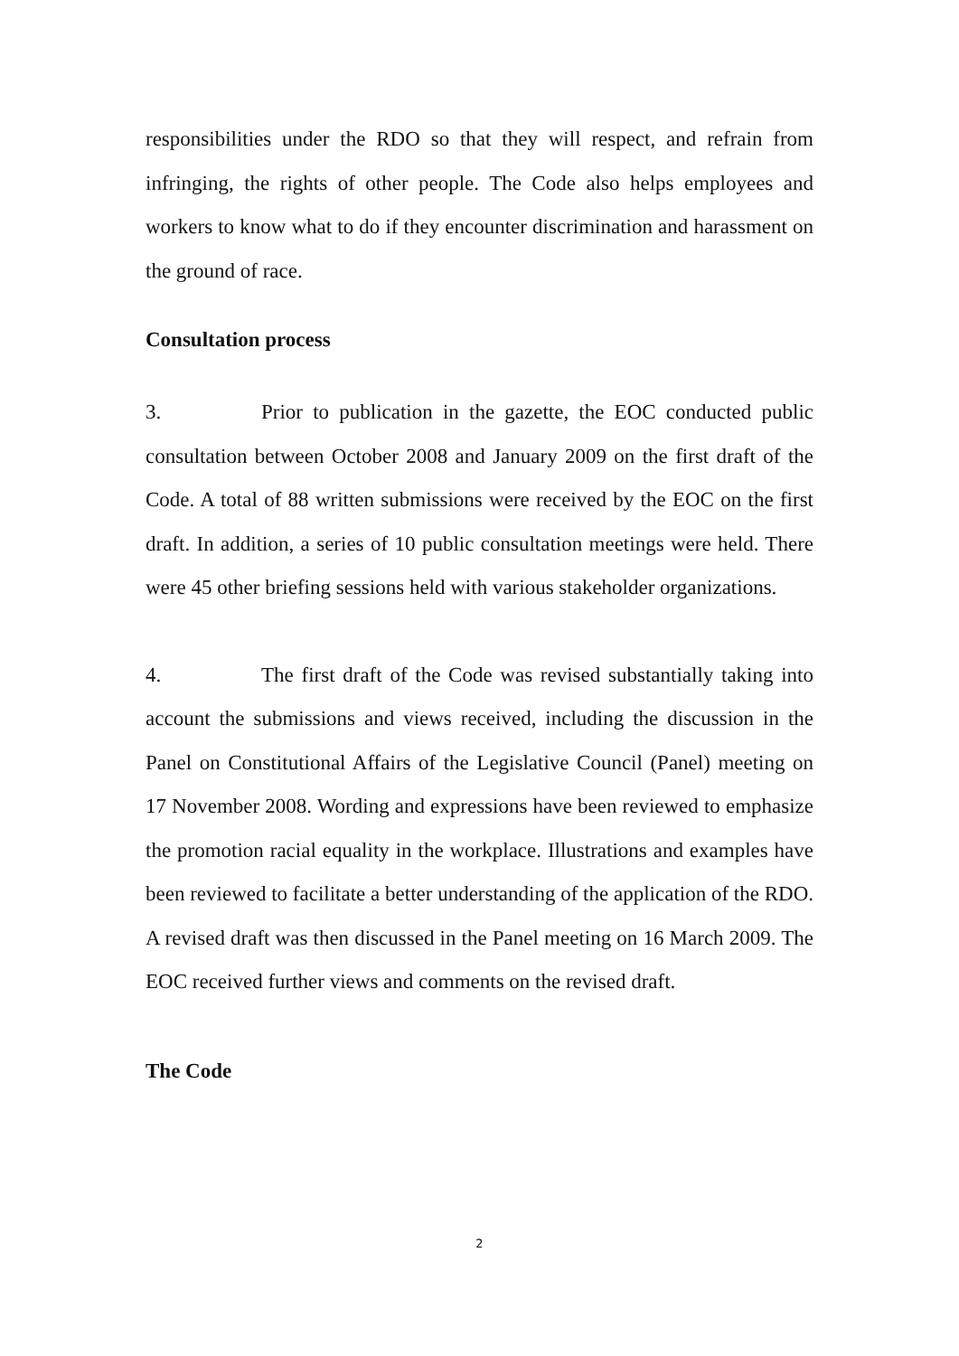responsibilities under the RDO so that they will respect, and refrain from infringing, the rights of other people. The Code also helps employees and workers to know what to do if they encounter discrimination and harassment on the ground of race.
Consultation process
3. Prior to publication in the gazette, the EOC conducted public consultation between October 2008 and January 2009 on the first draft of the Code. A total of 88 written submissions were received by the EOC on the first draft. In addition, a series of 10 public consultation meetings were held. There were 45 other briefing sessions held with various stakeholder organizations.
4. The first draft of the Code was revised substantially taking into account the submissions and views received, including the discussion in the Panel on Constitutional Affairs of the Legislative Council (Panel) meeting on 17 November 2008. Wording and expressions have been reviewed to emphasize the promotion racial equality in the workplace. Illustrations and examples have been reviewed to facilitate a better understanding of the application of the RDO. A revised draft was then discussed in the Panel meeting on 16 March 2009. The EOC received further views and comments on the revised draft.
The Code
2